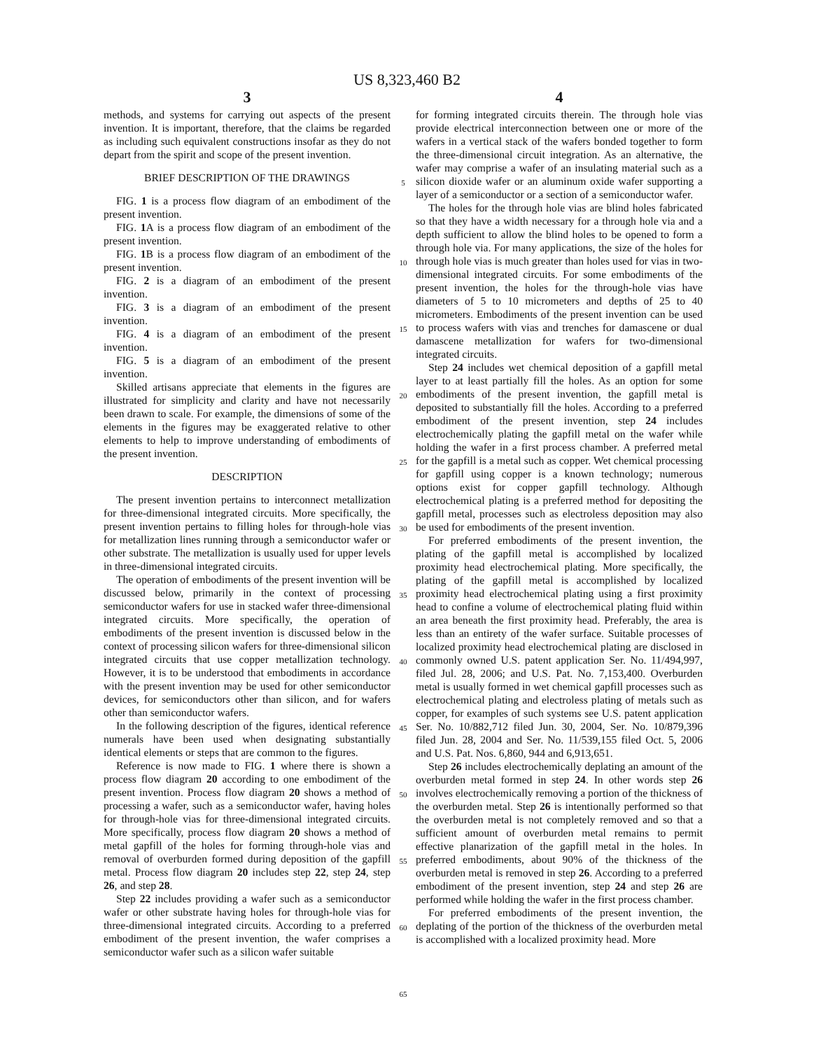US 8,323,460 B2
3
methods, and systems for carrying out aspects of the present invention. It is important, therefore, that the claims be regarded as including such equivalent constructions insofar as they do not depart from the spirit and scope of the present invention.
BRIEF DESCRIPTION OF THE DRAWINGS
FIG. 1 is a process flow diagram of an embodiment of the present invention.
FIG. 1 A is a process flow diagram of an embodiment of the present invention.
FIG. 1 B is a process flow diagram of an embodiment of the present invention.
FIG. 2 is a diagram of an embodiment of the present invention.
FIG. 3 is a diagram of an embodiment of the present invention.
FIG. 4 is a diagram of an embodiment of the present invention.
FIG. 5 is a diagram of an embodiment of the present invention.
Skilled artisans appreciate that elements in the figures are illustrated for simplicity and clarity and have not necessarily been drawn to scale. For example, the dimensions of some of the elements in the figures may be exaggerated relative to other elements to help to improve understanding of embodiments of the present invention.
DESCRIPTION
The present invention pertains to interconnect metallization for three-dimensional integrated circuits. More specifically, the present invention pertains to filling holes for through-hole vias for metallization lines running through a semiconductor wafer or other substrate. The metallization is usually used for upper levels in three-dimensional integrated circuits.
The operation of embodiments of the present invention will be discussed below, primarily in the context of processing semiconductor wafers for use in stacked wafer three-dimensional integrated circuits. More specifically, the operation of embodiments of the present invention is discussed below in the context of processing silicon wafers for three-dimensional silicon integrated circuits that use copper metallization technology. However, it is to be understood that embodiments in accordance with the present invention may be used for other semiconductor devices, for semiconductors other than silicon, and for wafers other than semiconductor wafers.
In the following description of the figures, identical reference numerals have been used when designating substantially identical elements or steps that are common to the figures.
Reference is now made to FIG. 1 where there is shown a process flow diagram 20 according to one embodiment of the present invention. Process flow diagram 20 shows a method of processing a wafer, such as a semiconductor wafer, having holes for through-hole vias for three-dimensional integrated circuits. More specifically, process flow diagram 20 shows a method of metal gapfill of the holes for forming through-hole vias and removal of overburden formed during deposition of the gapfill metal. Process flow diagram 20 includes step 22, step 24, step 26, and step 28.
Step 22 includes providing a wafer such as a semiconductor wafer or other substrate having holes for through-hole vias for three-dimensional integrated circuits. According to a preferred embodiment of the present invention, the wafer comprises a semiconductor wafer such as a silicon wafer suitable
5
10
15
20
25
30
35
40
45
50
55
60
65
4
for forming integrated circuits therein. The through hole vias provide electrical interconnection between one or more of the wafers in a vertical stack of the wafers bonded together to form the three-dimensional circuit integration. As an alternative, the wafer may comprise a wafer of an insulating material such as a silicon dioxide wafer or an aluminum oxide wafer supporting a layer of a semiconductor or a section of a semiconductor wafer.
The holes for the through hole vias are blind holes fabricated so that they have a width necessary for a through hole via and a depth sufficient to allow the blind holes to be opened to form a through hole via. For many applications, the size of the holes for through hole vias is much greater than holes used for vias in two-dimensional integrated circuits. For some embodiments of the present invention, the holes for the through-hole vias have diameters of 5 to 10 micrometers and depths of 25 to 40 micrometers. Embodiments of the present invention can be used to process wafers with vias and trenches for damascene or dual damascene metallization for wafers for two-dimensional integrated circuits.
Step 24 includes wet chemical deposition of a gapfill metal layer to at least partially fill the holes. As an option for some embodiments of the present invention, the gapfill metal is deposited to substantially fill the holes. According to a preferred embodiment of the present invention, step 24 includes electrochemically plating the gapfill metal on the wafer while holding the wafer in a first process chamber. A preferred metal for the gapfill is a metal such as copper. Wet chemical processing for gapfill using copper is a known technology; numerous options exist for copper gapfill technology. Although electrochemical plating is a preferred method for depositing the gapfill metal, processes such as electroless deposition may also be used for embodiments of the present invention.
For preferred embodiments of the present invention, the plating of the gapfill metal is accomplished by localized proximity head electrochemical plating. More specifically, the plating of the gapfill metal is accomplished by localized proximity head electrochemical plating using a first proximity head to confine a volume of electrochemical plating fluid within an area beneath the first proximity head. Preferably, the area is less than an entirety of the wafer surface. Suitable processes of localized proximity head electrochemical plating are disclosed in commonly owned U.S. patent application Ser. No. 11/494,997, filed Jul. 28, 2006; and U.S. Pat. No. 7,153,400. Overburden metal is usually formed in wet chemical gapfill processes such as electrochemical plating and electroless plating of metals such as copper, for examples of such systems see U.S. patent application Ser. No. 10/882,712 filed Jun. 30, 2004, Ser. No. 10/879,396 filed Jun. 28, 2004 and Ser. No. 11/539,155 filed Oct. 5, 2006 and U.S. Pat. Nos. 6,860, 944 and 6,913,651.
Step 26 includes electrochemically deplating an amount of the overburden metal formed in step 24. In other words step 26 involves electrochemically removing a portion of the thickness of the overburden metal. Step 26 is intentionally performed so that the overburden metal is not completely removed and so that a sufficient amount of overburden metal remains to permit effective planarization of the gapfill metal in the holes. In preferred embodiments, about 90% of the thickness of the overburden metal is removed in step 26. According to a preferred embodiment of the present invention, step 24 and step 26 are performed while holding the wafer in the first process chamber.
For preferred embodiments of the present invention, the deplating of the portion of the thickness of the overburden metal is accomplished with a localized proximity head. More